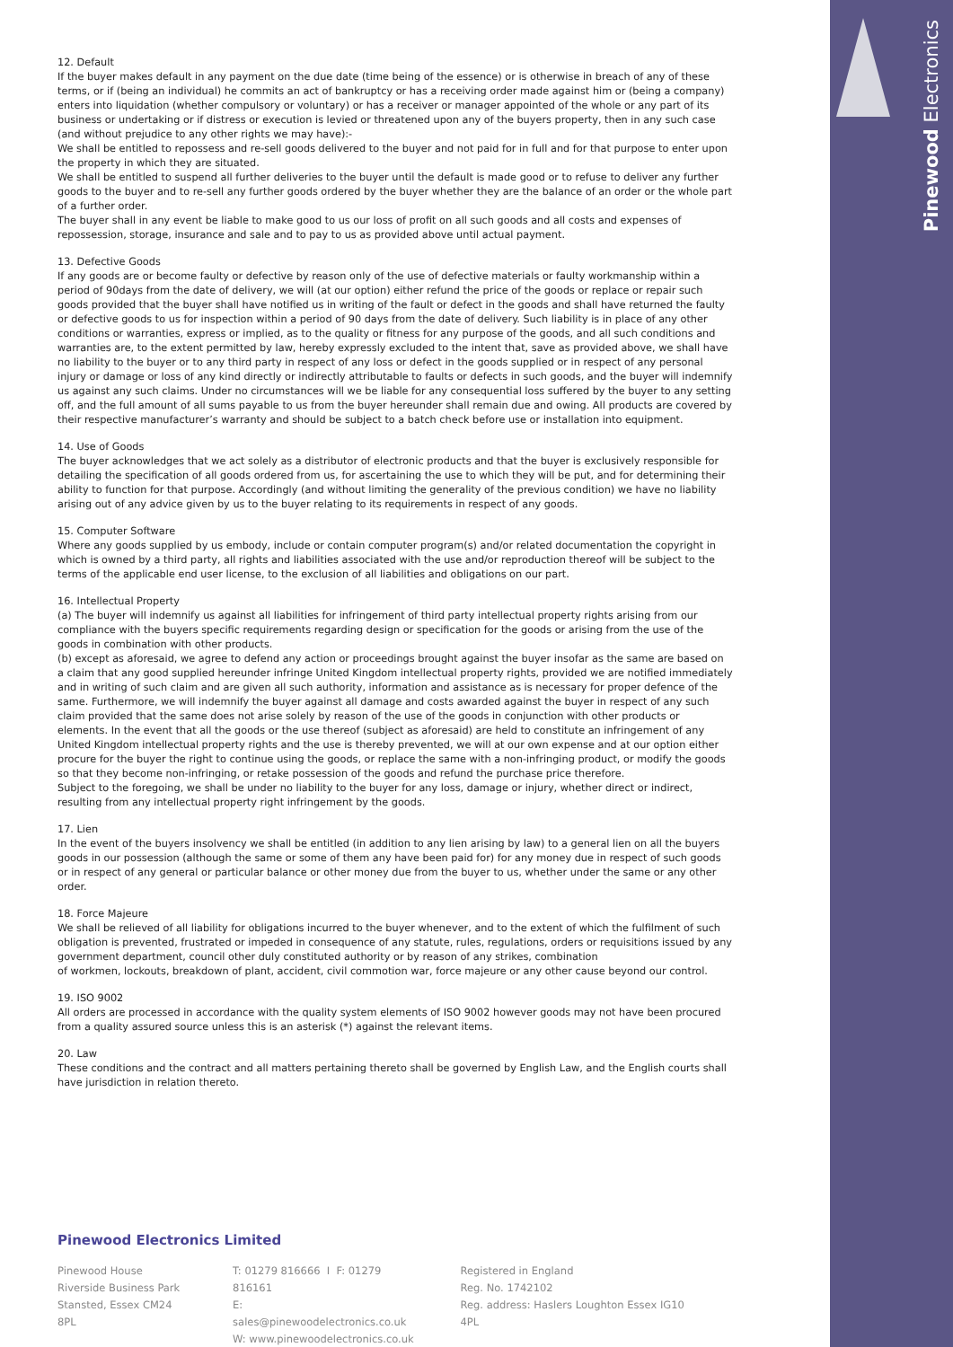Pinewood Electronics
12. Default
If the buyer makes default in any payment on the due date (time being of the essence) or is otherwise in breach of any of these terms, or if (being an individual) he commits an act of bankruptcy or has a receiving order made against him or (being a company) enters into liquidation (whether compulsory or voluntary) or has a receiver or manager appointed of the whole or any part of its business or undertaking or if distress or execution is levied or threatened upon any of the buyers property, then in any such case (and without prejudice to any other rights we may have):-
We shall be entitled to repossess and re-sell goods delivered to the buyer and not paid for in full and for that purpose to enter upon the property in which they are situated.
We shall be entitled to suspend all further deliveries to the buyer until the default is made good or to refuse to deliver any further goods to the buyer and to re-sell any further goods ordered by the buyer whether they are the balance of an order or the whole part of a further order.
The buyer shall in any event be liable to make good to us our loss of profit on all such goods and all costs and expenses of repossession, storage, insurance and sale and to pay to us as provided above until actual payment.
13. Defective Goods
If any goods are or become faulty or defective by reason only of the use of defective materials or faulty workmanship within a period of 90days from the date of delivery, we will (at our option) either refund the price of the goods or replace or repair such goods provided that the buyer shall have notified us in writing of the fault or defect in the goods and shall have returned the faulty or defective goods to us for inspection within a period of 90 days from the date of delivery. Such liability is in place of any other conditions or warranties, express or implied, as to the quality or fitness for any purpose of the goods, and all such conditions and warranties are, to the extent permitted by law, hereby expressly excluded to the intent that, save as provided above, we shall have no liability to the buyer or to any third party in respect of any loss or defect in the goods supplied or in respect of any personal injury or damage or loss of any kind directly or indirectly attributable to faults or defects in such goods, and the buyer will indemnify us against any such claims. Under no circumstances will we be liable for any consequential loss suffered by the buyer to any setting off, and the full amount of all sums payable to us from the buyer hereunder shall remain due and owing. All products are covered by their respective manufacturer’s warranty and should be subject to a batch check before use or installation into equipment.
14. Use of Goods
The buyer acknowledges that we act solely as a distributor of electronic products and that the buyer is exclusively responsible for detailing the specification of all goods ordered from us, for ascertaining the use to which they will be put, and for determining their ability to function for that purpose. Accordingly (and without limiting the generality of the previous condition) we have no liability arising out of any advice given by us to the buyer relating to its requirements in respect of any goods.
15. Computer Software
Where any goods supplied by us embody, include or contain computer program(s) and/or related documentation the copyright in which is owned by a third party, all rights and liabilities associated with the use and/or reproduction thereof will be subject to the terms of the applicable end user license, to the exclusion of all liabilities and obligations on our part.
16. Intellectual Property
(a) The buyer will indemnify us against all liabilities for infringement of third party intellectual property rights arising from our compliance with the buyers specific requirements regarding design or specification for the goods or arising from the use of the goods in combination with other products.
(b) except as aforesaid, we agree to defend any action or proceedings brought against the buyer insofar as the same are based on a claim that any good supplied hereunder infringe United Kingdom intellectual property rights, provided we are notified immediately and in writing of such claim and are given all such authority, information and assistance as is necessary for proper defence of the same. Furthermore, we will indemnify the buyer against all damage and costs awarded against the buyer in respect of any such claim provided that the same does not arise solely by reason of the use of the goods in conjunction with other products or elements. In the event that all the goods or the use thereof (subject as aforesaid) are held to constitute an infringement of any United Kingdom intellectual property rights and the use is thereby prevented, we will at our own expense and at our option either procure for the buyer the right to continue using the goods, or replace the same with a non-infringing product, or modify the goods so that they become non-infringing, or retake possession of the goods and refund the purchase price therefore.
Subject to the foregoing, we shall be under no liability to the buyer for any loss, damage or injury, whether direct or indirect, resulting from any intellectual property right infringement by the goods.
17. Lien
In the event of the buyers insolvency we shall be entitled (in addition to any lien arising by law) to a general lien on all the buyers goods in our possession (although the same or some of them any have been paid for) for any money due in respect of such goods or in respect of any general or particular balance or other money due from the buyer to us, whether under the same or any other order.
18. Force Majeure
We shall be relieved of all liability for obligations incurred to the buyer whenever, and to the extent of which the fulfilment of such obligation is prevented, frustrated or impeded in consequence of any statute, rules, regulations, orders or requisitions issued by any government department, council other duly constituted authority or by reason of any strikes, combination
of workmen, lockouts, breakdown of plant, accident, civil commotion war, force majeure or any other cause beyond our control.
19. ISO 9002
All orders are processed in accordance with the quality system elements of ISO 9002 however goods may not have been procured from a quality assured source unless this is an asterisk (*) against the relevant items.
20. Law
These conditions and the contract and all matters pertaining thereto shall be governed by English Law, and the English courts shall have jurisdiction in relation thereto.
Pinewood Electronics Limited
Pinewood House
Riverside Business Park
Stansted, Essex CM24 8PL
T: 01279 816666 I F: 01279 816161
E: sales@pinewoodelectronics.co.uk
W: www.pinewoodelectronics.co.uk
Registered in England
Reg. No. 1742102
Reg. address: Haslers Loughton Essex IG10 4PL